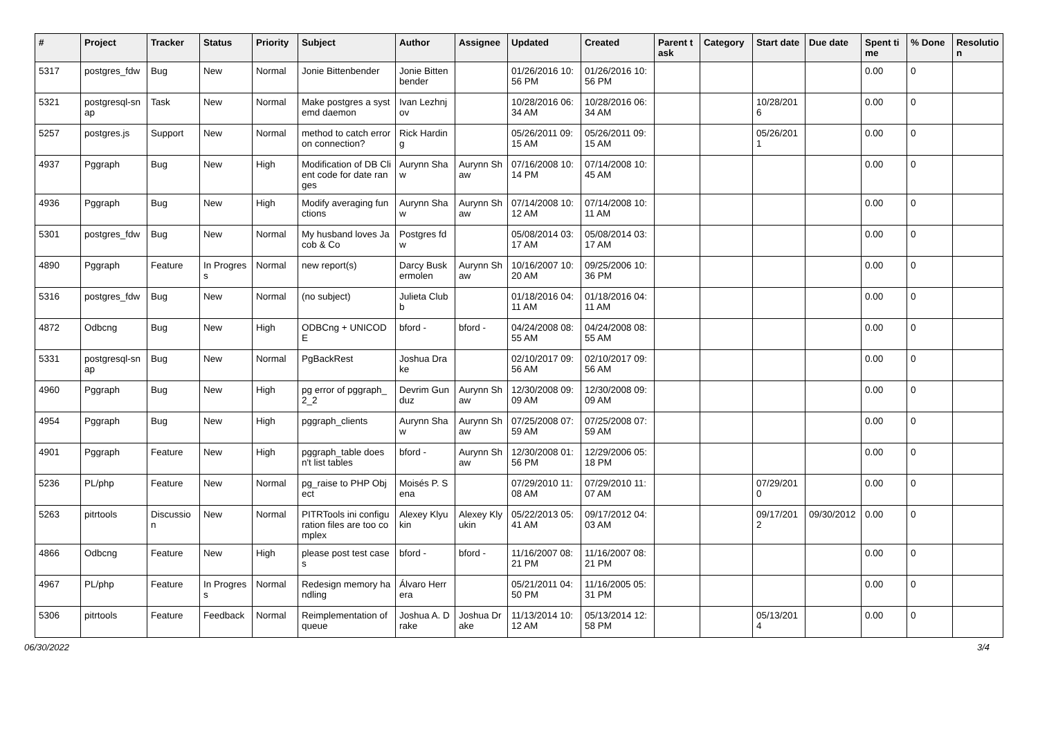| # | Project | Tracker | Status | Priority | Subject | Author | Assignee | Updated | Created | Parent task | Category | Start date | Due date | Spent time | % Done | Resolution |
| --- | --- | --- | --- | --- | --- | --- | --- | --- | --- | --- | --- | --- | --- | --- | --- | --- |
| 5317 | postgres_fdw | Bug | New | Normal | Jonie Bittenbender | Jonie Bittenbender | | 01/26/2016 10:56 PM | 01/26/2016 10:56 PM | | | | | 0.00 | 0 | |
| 5321 | postgresql-snap | Task | New | Normal | Make postgres a systemd daemon | Ivan Lezhnjov | | 10/28/2016 06:34 AM | 10/28/2016 06:34 AM | | | 10/28/2016 | | 0.00 | 0 | |
| 5257 | postgres.js | Support | New | Normal | method to catch error on connection? | Rick Harding | | 05/26/2011 09:15 AM | 05/26/2011 09:15 AM | | | 05/26/2011 | | 0.00 | 0 | |
| 4937 | Pggraph | Bug | New | High | Modification of DB Client code for date ranges | Aurynn Shaw | Aurynn Shaw | 07/16/2008 10:14 PM | 07/14/2008 10:45 AM | | | | | 0.00 | 0 | |
| 4936 | Pggraph | Bug | New | High | Modify averaging functions | Aurynn Shaw | Aurynn Shaw | 07/14/2008 10:12 AM | 07/14/2008 10:11 AM | | | | | 0.00 | 0 | |
| 5301 | postgres_fdw | Bug | New | Normal | My husband loves Jacob & Co | Postgres fdw | | 05/08/2014 03:17 AM | 05/08/2014 03:17 AM | | | | | 0.00 | 0 | |
| 4890 | Pggraph | Feature | In Progress | Normal | new report(s) | Darcy Buskermolen | Aurynn Shaw | 10/16/2007 10:20 AM | 09/25/2006 10:36 PM | | | | | 0.00 | 0 | |
| 5316 | postgres_fdw | Bug | New | Normal | (no subject) | Julieta Clubb | | 01/18/2016 04:11 AM | 01/18/2016 04:11 AM | | | | | 0.00 | 0 | |
| 4872 | Odbcng | Bug | New | High | ODBCng + UNICODE | bford - | bford - | 04/24/2008 08:55 AM | 04/24/2008 08:55 AM | | | | | 0.00 | 0 | |
| 5331 | postgresql-snap | Bug | New | Normal | PgBackRest | Joshua Drake | | 02/10/2017 09:56 AM | 02/10/2017 09:56 AM | | | | | 0.00 | 0 | |
| 4960 | Pggraph | Bug | New | High | pg error of pggraph_2_2 | Devrim Gunduz | Aurynn Shaw | 12/30/2008 09:09 AM | 12/30/2008 09:09 AM | | | | | 0.00 | 0 | |
| 4954 | Pggraph | Bug | New | High | pggraph_clients | Aurynn Shaw | Aurynn Shaw | 07/25/2008 07:59 AM | 07/25/2008 07:59 AM | | | | | 0.00 | 0 | |
| 4901 | Pggraph | Feature | New | High | pggraph_table doesn't list tables | bford - | Aurynn Shaw | 12/30/2008 01:56 PM | 12/29/2006 05:18 PM | | | | | 0.00 | 0 | |
| 5236 | PL/php | Feature | New | Normal | pg_raise to PHP Object | Moisés P. Sena | | 07/29/2010 11:08 AM | 07/29/2010 11:07 AM | | | 07/29/2010 | | 0.00 | 0 | |
| 5263 | pitrtools | Discussion | New | Normal | PITRTools ini configuration files are too complex | Alexey Klyukin | Alexey Klyukin | 05/22/2013 05:41 AM | 09/17/2012 04:03 AM | | | 09/17/2012 | 09/30/2012 | 0.00 | 0 | |
| 4866 | Odbcng | Feature | New | High | please post test cases | bford - | bford - | 11/16/2007 08:21 PM | 11/16/2007 08:21 PM | | | | | 0.00 | 0 | |
| 4967 | PL/php | Feature | In Progress | Normal | Redesign memory handling | Álvaro Herrera | | 05/21/2011 04:50 PM | 11/16/2005 05:31 PM | | | | | 0.00 | 0 | |
| 5306 | pitrtools | Feature | Feedback | Normal | Reimplementation of queue | Joshua A. Drake | Joshua Drake | 11/13/2014 10:12 AM | 05/13/2014 12:58 PM | | | 05/13/2014 | | 0.00 | 0 | |
06/30/2022 3/4